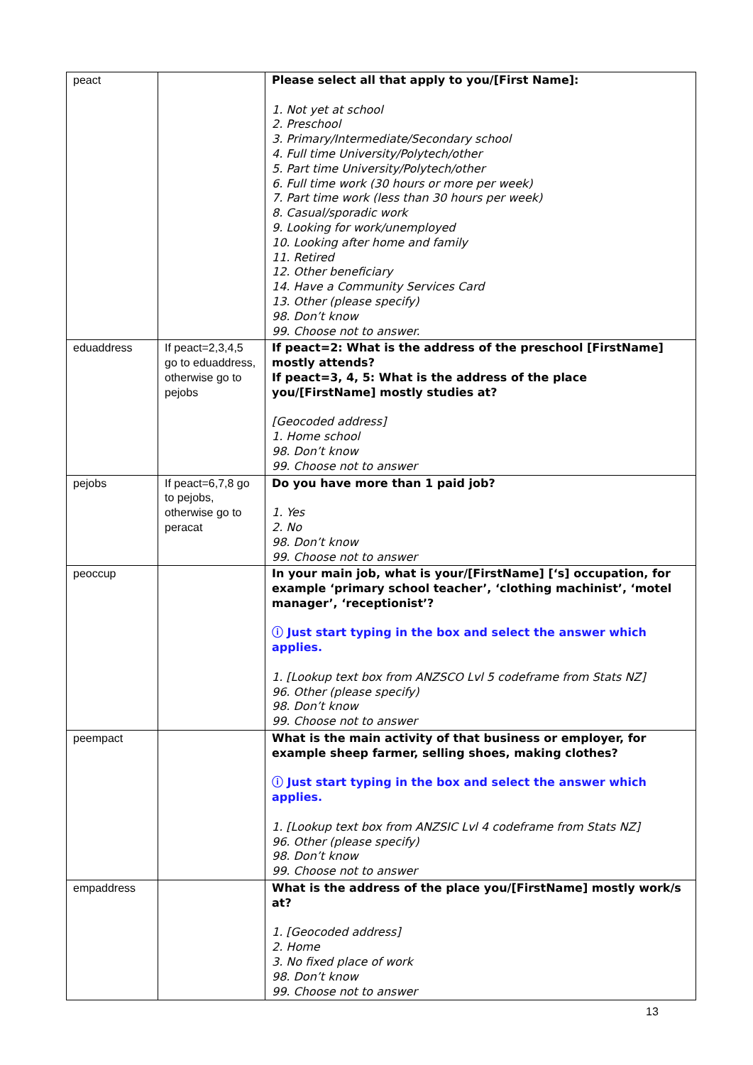| peact | | Please select all that apply to you/[First Name]: 1. Not yet at school 2. Preschool 3. Primary/Intermediate/Secondary school 4. Full time University/Polytech/other 5. Part time University/Polytech/other 6. Full time work (30 hours or more per week) 7. Part time work (less than 30 hours per week) 8. Casual/sporadic work 9. Looking for work/unemployed 10. Looking after home and family 11. Retired 12. Other beneficiary 14. Have a Community Services Card 13. Other (please specify) 98. Don’t know 99. Choose not to answer. |
| eduaddress | If peact=2,3,4,5 go to eduaddress, otherwise go to pejobs | If peact=2: What is the address of the preschool [FirstName] mostly attends? If peact=3, 4, 5: What is the address of the place you/[FirstName] mostly studies at? [Geocoded address] 1. Home school 98. Don’t know 99. Choose not to answer |
| pejobs | If peact=6,7,8 go to pejobs, otherwise go to peracat | Do you have more than 1 paid job? 1. Yes 2. No 98. Don’t know 99. Choose not to answer |
| peoccup | | In your main job, what is your/[FirstName] [‘s] occupation, for example ‘primary school teacher’, ‘clothing machinist’, ‘motel manager’, ‘receptionist’? ⓘ Just start typing in the box and select the answer which applies. 1. [Lookup text box from ANZSCO Lvl 5 codeframe from Stats NZ] 96. Other (please specify) 98. Don’t know 99. Choose not to answer |
| peempact | | What is the main activity of that business or employer, for example sheep farmer, selling shoes, making clothes? ⓘ Just start typing in the box and select the answer which applies. 1. [Lookup text box from ANZSIC Lvl 4 codeframe from Stats NZ] 96. Other (please specify) 98. Don’t know 99. Choose not to answer |
| empaddress | | What is the address of the place you/[FirstName] mostly work/s at? 1. [Geocoded address] 2. Home 3. No fixed place of work 98. Don’t know 99. Choose not to answer |
13